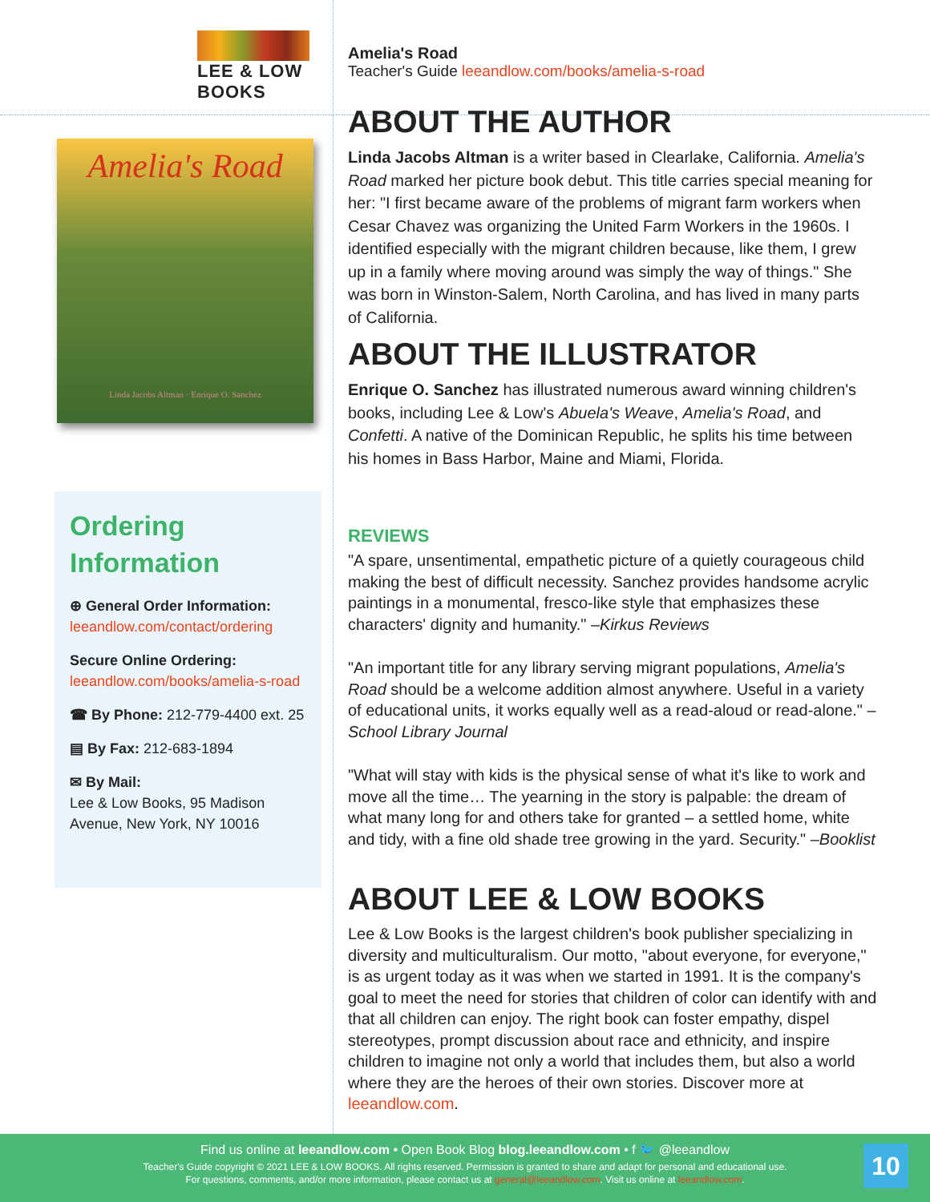LEE & LOW BOOKS
Amelia's Road
Linda Jacobs Altman · Enrique O. Sanchez
Ordering Information
⊕ General Order Information:
leeandlow.com/contact/ordering
Secure Online Ordering:
leeandlow.com/books/amelia-s-road
☎ By Phone: 212-779-4400 ext. 25
▤ By Fax: 212-683-1894
✉ By Mail:
Lee & Low Books, 95 Madison Avenue, New York, NY 10016
Amelia's Road
Teacher's Guide leeandlow.com/books/amelia-s-road
ABOUT THE AUTHOR
Linda Jacobs Altman is a writer based in Clearlake, California. Amelia's Road marked her picture book debut. This title carries special meaning for her: "I first became aware of the problems of migrant farm workers when Cesar Chavez was organizing the United Farm Workers in the 1960s. I identified especially with the migrant children because, like them, I grew up in a family where moving around was simply the way of things." She was born in Winston-Salem, North Carolina, and has lived in many parts of California.
ABOUT THE ILLUSTRATOR
Enrique O. Sanchez has illustrated numerous award winning children's books, including Lee & Low's Abuela's Weave, Amelia's Road, and Confetti. A native of the Dominican Republic, he splits his time between his homes in Bass Harbor, Maine and Miami, Florida.
REVIEWS
"A spare, unsentimental, empathetic picture of a quietly courageous child making the best of difficult necessity. Sanchez provides handsome acrylic paintings in a monumental, fresco-like style that emphasizes these characters' dignity and humanity." –Kirkus Reviews
"An important title for any library serving migrant populations, Amelia's Road should be a welcome addition almost anywhere. Useful in a variety of educational units, it works equally well as a read-aloud or read-alone." –School Library Journal
"What will stay with kids is the physical sense of what it's like to work and move all the time… The yearning in the story is palpable: the dream of what many long for and others take for granted – a settled home, white and tidy, with a fine old shade tree growing in the yard. Security." –Booklist
ABOUT LEE & LOW BOOKS
Lee & Low Books is the largest children's book publisher specializing in diversity and multiculturalism. Our motto, "about everyone, for everyone," is as urgent today as it was when we started in 1991. It is the company's goal to meet the need for stories that children of color can identify with and that all children can enjoy. The right book can foster empathy, dispel stereotypes, prompt discussion about race and ethnicity, and inspire children to imagine not only a world that includes them, but also a world where they are the heroes of their own stories. Discover more at leeandlow.com.
Find us online at leeandlow.com • Open Book Blog blog.leeandlow.com • f 🐦 @leeandlow
Teacher's Guide copyright © 2021 LEE & LOW BOOKS. All rights reserved. Permission is granted to share and adapt for personal and educational use.
For questions, comments, and/or more information, please contact us at general@leeandlow.com. Visit us online at leeandlow.com.
10